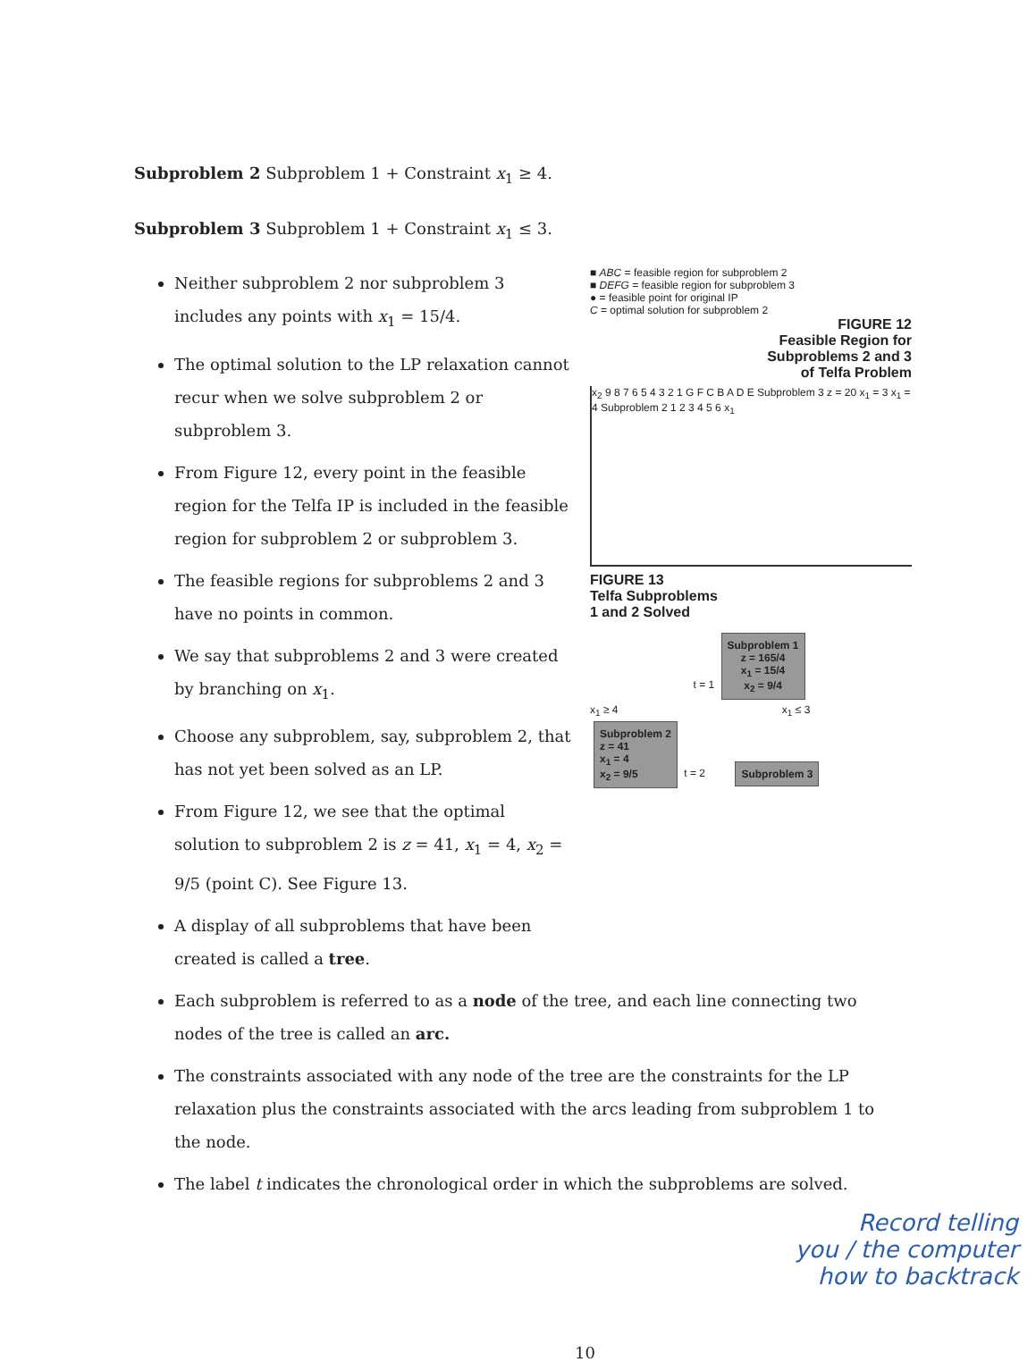Subproblem 2 Subproblem 1 + Constraint x<sub>1</sub> ≥ 4.
Subproblem 3 Subproblem 1 + Constraint x<sub>1</sub> ≤ 3.
Neither subproblem 2 nor subproblem 3 includes any points with x<sub>1</sub> = 15/4.
The optimal solution to the LP relaxation cannot recur when we solve subproblem 2 or subproblem 3.
From Figure 12, every point in the feasible region for the Telfa IP is included in the feasible region for subproblem 2 or subproblem 3.
The feasible regions for subproblems 2 and 3 have no points in common.
We say that subproblems 2 and 3 were created by branching on x<sub>1</sub>.
Choose any subproblem, say, subproblem 2, that has not yet been solved as an LP.
From Figure 12, we see that the optimal solution to subproblem 2 is z = 41, x<sub>1</sub> = 4, x<sub>2</sub> = 9/5 (point C). See Figure 13.
A display of all subproblems that have been created is called a tree.
■ ABC = feasible region for subproblem 2
■ DEFG = feasible region for subproblem 3
● = feasible point for original IP
C = optimal solution for subproblem 2
FIGURE 12
Feasible Region for
Subproblems 2 and 3
of Telfa Problem
x<sub>2</sub> 9 8 7 6 5 4 3 2 1 G F C B A D E Subproblem 3 z = 20 x<sub>1</sub> = 3 x<sub>1</sub> = 4 Subproblem 2 1 2 3 4 5 6 x<sub>1</sub>
FIGURE 13
Telfa Subproblems
1 and 2 Solved
t = 1 Subproblem 1
z = 165/4
x<sub>1</sub> = 15/4
x<sub>2</sub> = 9/4
x<sub>1</sub> ≥ 4 x<sub>1</sub> ≤ 3
Subproblem 2
z = 41
x<sub>1</sub> = 4
x<sub>2</sub> = 9/5 t = 2 Subproblem 3
Each subproblem is referred to as a node of the tree, and each line connecting two nodes of the tree is called an arc.
The constraints associated with any node of the tree are the constraints for the LP relaxation plus the constraints associated with the arcs leading from subproblem 1 to the node.
The label t indicates the chronological order in which the subproblems are solved.
Record telling
you / the computer
how to backtrack
10